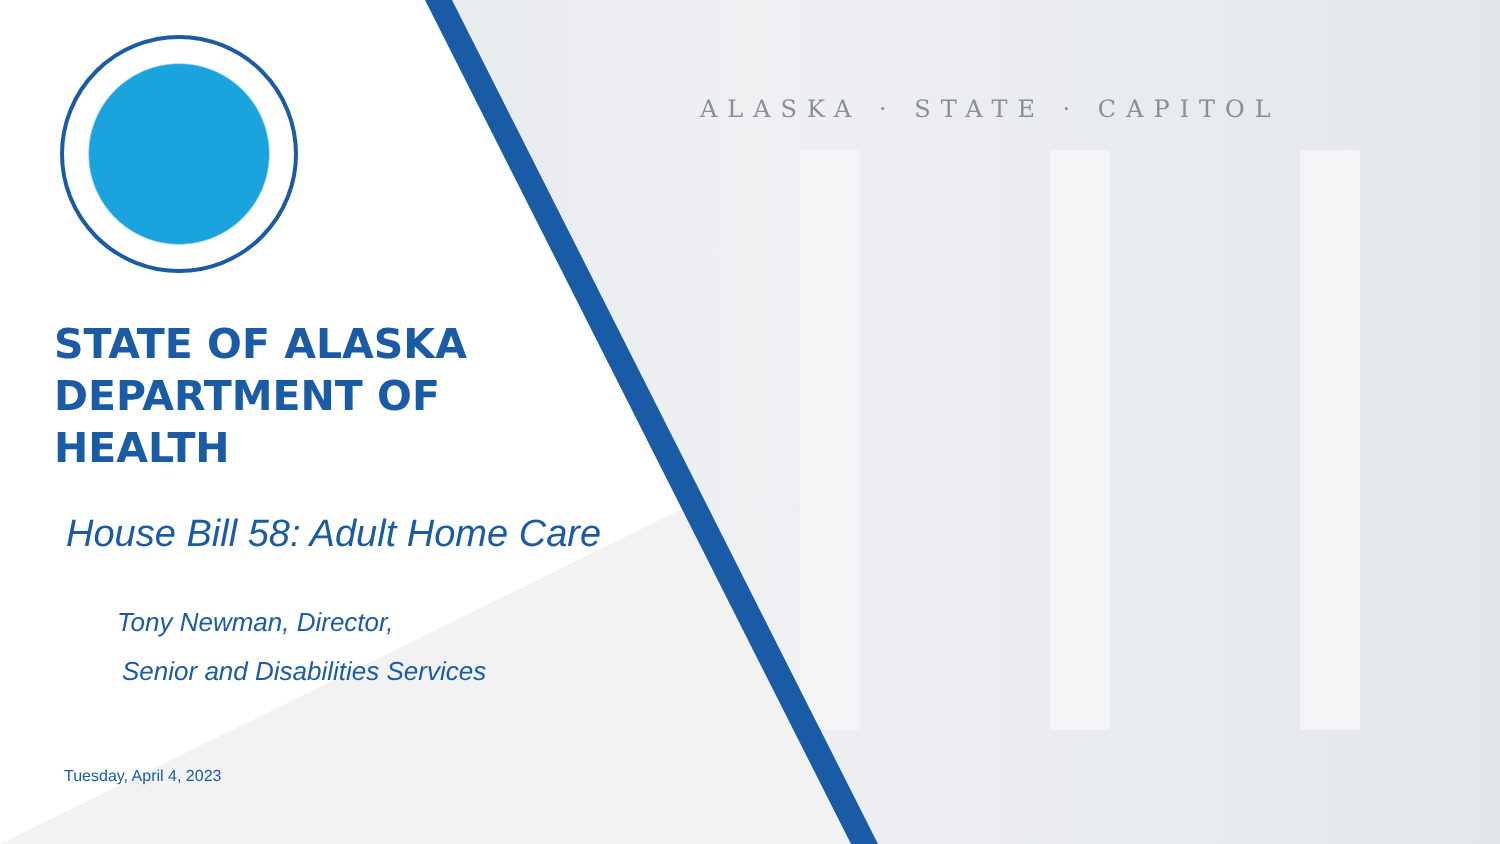ALASKA · STATE · CAPITOL
STATE OF ALASKA
DEPARTMENT OF
HEALTH
House Bill 58: Adult Home Care
Tony Newman, Director,
Senior and Disabilities Services
Tuesday, April 4, 2023